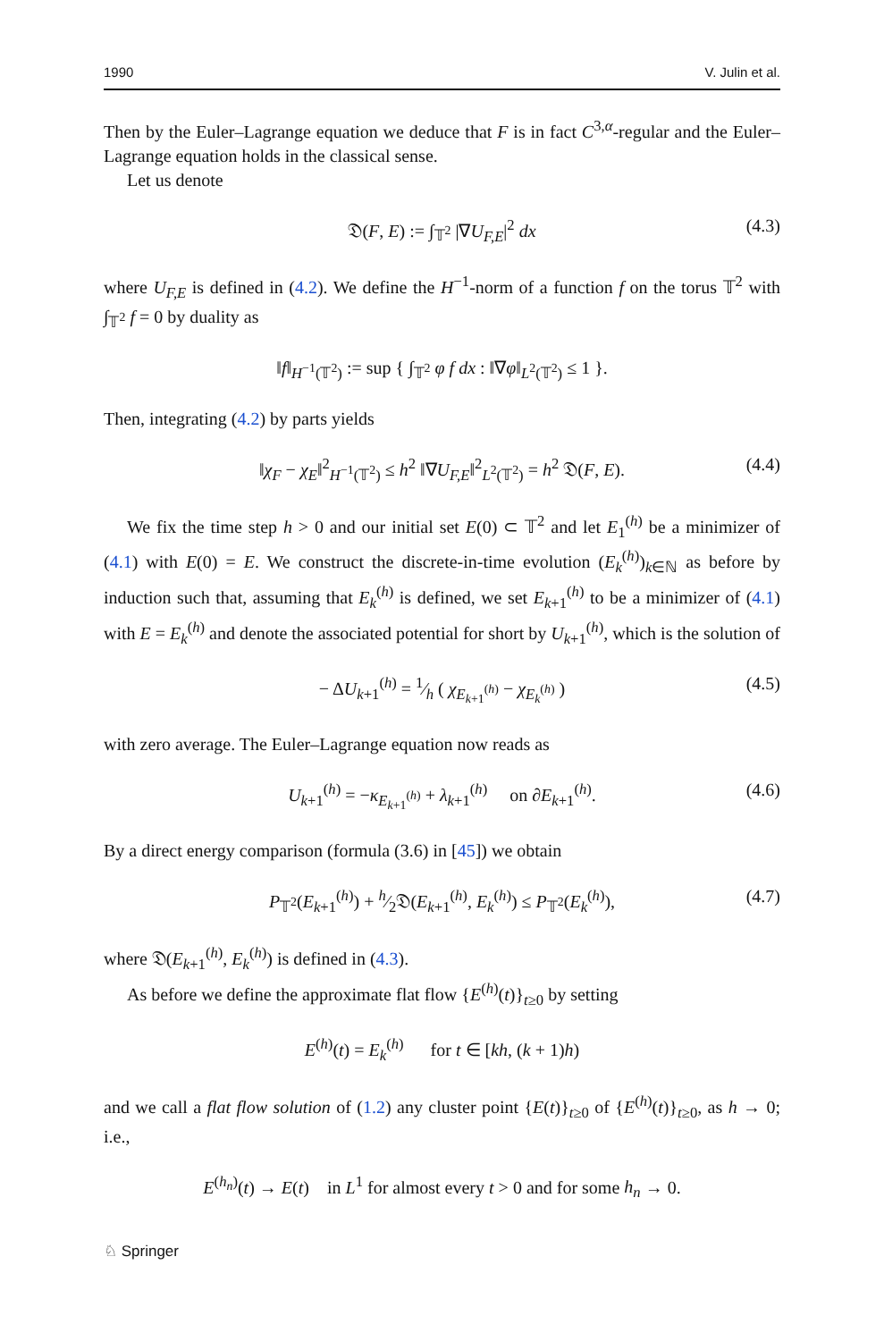1990 V. Julin et al.
Then by the Euler–Lagrange equation we deduce that F is in fact C<sup>3,α</sup>-regular and the Euler–Lagrange equation holds in the classical sense.
Let us denote
𝔇(F, E) := ∫<sub>𝕋<sup>2</sup></sub> |∇U<sub>F,E</sub>|<sup>2</sup> dx (4.3)
where U<sub>F,E</sub> is defined in (4.2). We define the H<sup>−1</sup>-norm of a function f on the torus 𝕋<sup>2</sup> with ∫<sub>𝕋<sup>2</sup></sub> f = 0 by duality as
‖f‖<sub>H<sup>−1</sup>(𝕋<sup>2</sup>)</sub> := sup { ∫<sub>𝕋<sup>2</sup></sub> φ f dx : ‖∇φ‖<sub>L<sup>2</sup>(𝕋<sup>2</sup>)</sub> ≤ 1 }.
Then, integrating (4.2) by parts yields
‖χ<sub>F</sub> − χ<sub>E</sub>‖<sup>2</sup><sub>H<sup>−1</sup>(𝕋<sup>2</sup>)</sub> ≤ h<sup>2</sup> ‖∇U<sub>F,E</sub>‖<sup>2</sup><sub>L<sup>2</sup>(𝕋<sup>2</sup>)</sub> = h<sup>2</sup> 𝔇(F, E). (4.4)
We fix the time step h > 0 and our initial set E(0) ⊂ 𝕋<sup>2</sup> and let E<sub>1</sub><sup>(h)</sup> be a minimizer of (4.1) with E(0) = E. We construct the discrete-in-time evolution (E<sub>k</sub><sup>(h)</sup>)<sub>k∈ℕ</sub> as before by induction such that, assuming that E<sub>k</sub><sup>(h)</sup> is defined, we set E<sub>k+1</sub><sup>(h)</sup> to be a minimizer of (4.1) with E = E<sub>k</sub><sup>(h)</sup> and denote the associated potential for short by U<sub>k+1</sub><sup>(h)</sup>, which is the solution of
− ΔU<sub>k+1</sub><sup>(h)</sup> = 1⁄h ( χ<sub>E<sub>k+1</sub><sup>(h)</sup></sub> − χ<sub>E<sub>k</sub><sup>(h)</sup></sub> ) (4.5)
with zero average. The Euler–Lagrange equation now reads as
U<sub>k+1</sub><sup>(h)</sup> = −κ<sub>E<sub>k+1</sub><sup>(h)</sup></sub> + λ<sub>k+1</sub><sup>(h)</sup> on ∂E<sub>k+1</sub><sup>(h)</sup>. (4.6)
By a direct energy comparison (formula (3.6) in [45]) we obtain
P<sub>𝕋<sup>2</sup></sub>(E<sub>k+1</sub><sup>(h)</sup>) + h⁄2𝔇(E<sub>k+1</sub><sup>(h)</sup>, E<sub>k</sub><sup>(h)</sup>) ≤ P<sub>𝕋<sup>2</sup></sub>(E<sub>k</sub><sup>(h)</sup>), (4.7)
where 𝔇(E<sub>k+1</sub><sup>(h)</sup>, E<sub>k</sub><sup>(h)</sup>) is defined in (4.3).
As before we define the approximate flat flow {E<sup>(h)</sup>(t)}<sub>t≥0</sub> by setting
E<sup>(h)</sup>(t) = E<sub>k</sub><sup>(h)</sup> for t ∈ [kh, (k + 1)h)
and we call a flat flow solution of (1.2) any cluster point {E(t)}<sub>t≥0</sub> of {E<sup>(h)</sup>(t)}<sub>t≥0</sub>, as h → 0; i.e.,
E<sup>(h<sub>n</sub>)</sup>(t) → E(t) in L<sup>1</sup> for almost every t > 0 and for some h<sub>n</sub> → 0.
♘ Springer